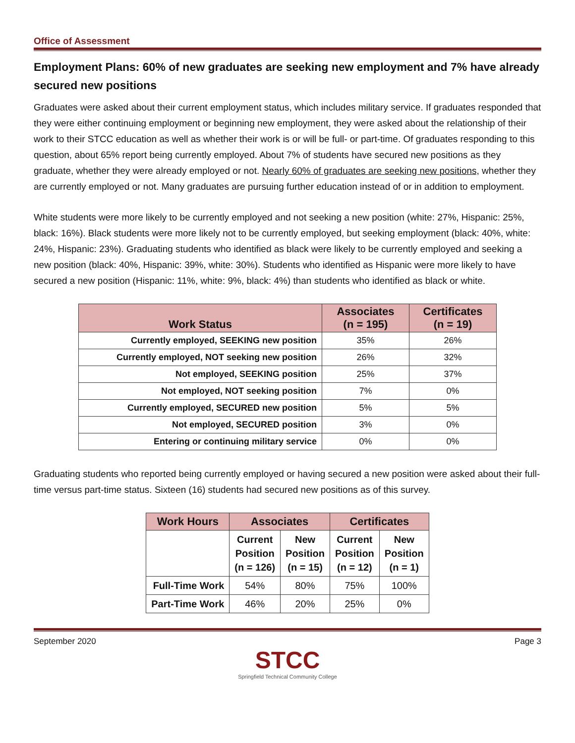Office of Assessment
Employment Plans: 60% of new graduates are seeking new employment and 7% have already secured new positions
Graduates were asked about their current employment status, which includes military service. If graduates responded that they were either continuing employment or beginning new employment, they were asked about the relationship of their work to their STCC education as well as whether their work is or will be full- or part-time. Of graduates responding to this question, about 65% report being currently employed. About 7% of students have secured new positions as they graduate, whether they were already employed or not. Nearly 60% of graduates are seeking new positions, whether they are currently employed or not. Many graduates are pursuing further education instead of or in addition to employment.
White students were more likely to be currently employed and not seeking a new position (white: 27%, Hispanic: 25%, black: 16%). Black students were more likely not to be currently employed, but seeking employment (black: 40%, white: 24%, Hispanic: 23%). Graduating students who identified as black were likely to be currently employed and seeking a new position (black: 40%, Hispanic: 39%, white: 30%). Students who identified as Hispanic were more likely to have secured a new position (Hispanic: 11%, white: 9%, black: 4%) than students who identified as black or white.
| Work Status | Associates (n = 195) | Certificates (n = 19) |
| --- | --- | --- |
| Currently employed, SEEKING new position | 35% | 26% |
| Currently employed, NOT seeking new position | 26% | 32% |
| Not employed, SEEKING position | 25% | 37% |
| Not employed, NOT seeking position | 7% | 0% |
| Currently employed, SECURED new position | 5% | 5% |
| Not employed, SECURED position | 3% | 0% |
| Entering or continuing military service | 0% | 0% |
Graduating students who reported being currently employed or having secured a new position were asked about their full-time versus part-time status. Sixteen (16) students had secured new positions as of this survey.
| Work Hours | Associates | | Certificates | |
| --- | --- | --- | --- | --- |
| | Current Position (n = 126) | New Position (n = 15) | Current Position (n = 12) | New Position (n = 1) |
| Full-Time Work | 54% | 80% | 75% | 100% |
| Part-Time Work | 46% | 20% | 25% | 0% |
September 2020 Page 3
STCC
Springfield Technical Community College